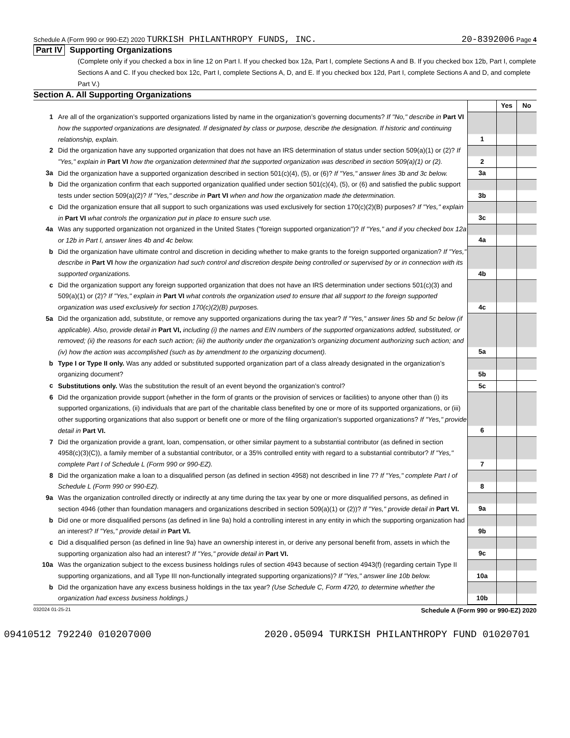Schedule A (Form 990 or 990-EZ) 2020 TURKISH PHILANTHROPY FUNDS, INC. 20-8392006 Page 4
Part IV Supporting Organizations
(Complete only if you checked a box in line 12 on Part I. If you checked box 12a, Part I, complete Sections A and B. If you checked box 12b, Part I, complete Sections A and C. If you checked box 12c, Part I, complete Sections A, D, and E. If you checked box 12d, Part I, complete Sections A and D, and complete Part V.)
Section A. All Supporting Organizations
| | | | Yes | No |
| 1 | Are all of the organization’s supported organizations listed by name in the organization’s governing documents? If "No," describe in Part VI how the supported organizations are designated. If designated by class or purpose, describe the designation. If historic and continuing relationship, explain. | 1 | | |
| 2 | Did the organization have any supported organization that does not have an IRS determination of status under section 509(a)(1) or (2)? If "Yes," explain in Part VI how the organization determined that the supported organization was described in section 509(a)(1) or (2). | 2 | | |
| 3a | Did the organization have a supported organization described in section 501(c)(4), (5), or (6)? If "Yes," answer lines 3b and 3c below. | 3a | | |
| b | Did the organization confirm that each supported organization qualified under section 501(c)(4), (5), or (6) and satisfied the public support tests under section 509(a)(2)? If "Yes," describe in Part VI when and how the organization made the determination. | 3b | | |
| c | Did the organization ensure that all support to such organizations was used exclusively for section 170(c)(2)(B) purposes? If "Yes," explain in Part VI what controls the organization put in place to ensure such use. | 3c | | |
| 4a | Was any supported organization not organized in the United States ("foreign supported organization")? If "Yes," and if you checked box 12a or 12b in Part I, answer lines 4b and 4c below. | 4a | | |
| b | Did the organization have ultimate control and discretion in deciding whether to make grants to the foreign supported organization? If "Yes," describe in Part VI how the organization had such control and discretion despite being controlled or supervised by or in connection with its supported organizations. | 4b | | |
| c | Did the organization support any foreign supported organization that does not have an IRS determination under sections 501(c)(3) and 509(a)(1) or (2)? If "Yes," explain in Part VI what controls the organization used to ensure that all support to the foreign supported organization was used exclusively for section 170(c)(2)(B) purposes. | 4c | | |
| 5a | Did the organization add, substitute, or remove any supported organizations during the tax year? If "Yes," answer lines 5b and 5c below (if applicable). Also, provide detail in Part VI, including (i) the names and EIN numbers of the supported organizations added, substituted, or removed; (ii) the reasons for each such action; (iii) the authority under the organization's organizing document authorizing such action; and (iv) how the action was accomplished (such as by amendment to the organizing document). | 5a | | |
| b | Type I or Type II only. Was any added or substituted supported organization part of a class already designated in the organization’s organizing document? | 5b | | |
| c | Substitutions only. Was the substitution the result of an event beyond the organization’s control? | 5c | | |
| 6 | Did the organization provide support (whether in the form of grants or the provision of services or facilities) to anyone other than (i) its supported organizations, (ii) individuals that are part of the charitable class benefited by one or more of its supported organizations, or (iii) other supporting organizations that also support or benefit one or more of the filing organization’s supported organizations? If "Yes," provide detail in Part VI. | 6 | | |
| 7 | Did the organization provide a grant, loan, compensation, or other similar payment to a substantial contributor (as defined in section 4958(c)(3)(C)), a family member of a substantial contributor, or a 35% controlled entity with regard to a substantial contributor? If "Yes," complete Part I of Schedule L (Form 990 or 990-EZ). | 7 | | |
| 8 | Did the organization make a loan to a disqualified person (as defined in section 4958) not described in line 7? If "Yes," complete Part I of Schedule L (Form 990 or 990-EZ). | 8 | | |
| 9a | Was the organization controlled directly or indirectly at any time during the tax year by one or more disqualified persons, as defined in section 4946 (other than foundation managers and organizations described in section 509(a)(1) or (2))? If "Yes," provide detail in Part VI. | 9a | | |
| b | Did one or more disqualified persons (as defined in line 9a) hold a controlling interest in any entity in which the supporting organization had an interest? If "Yes," provide detail in Part VI. | 9b | | |
| c | Did a disqualified person (as defined in line 9a) have an ownership interest in, or derive any personal benefit from, assets in which the supporting organization also had an interest? If "Yes," provide detail in Part VI. | 9c | | |
| 10a | Was the organization subject to the excess business holdings rules of section 4943 because of section 4943(f) (regarding certain Type II supporting organizations, and all Type III non-functionally integrated supporting organizations)? If "Yes," answer line 10b below. | 10a | | |
| b | Did the organization have any excess business holdings in the tax year? (Use Schedule C, Form 4720, to determine whether the organization had excess business holdings.) | 10b | | |
032024 01-25-21 Schedule A (Form 990 or 990-EZ) 2020
09410512 792240 010207000 2020.05094 TURKISH PHILANTHROPY FUND 01020701